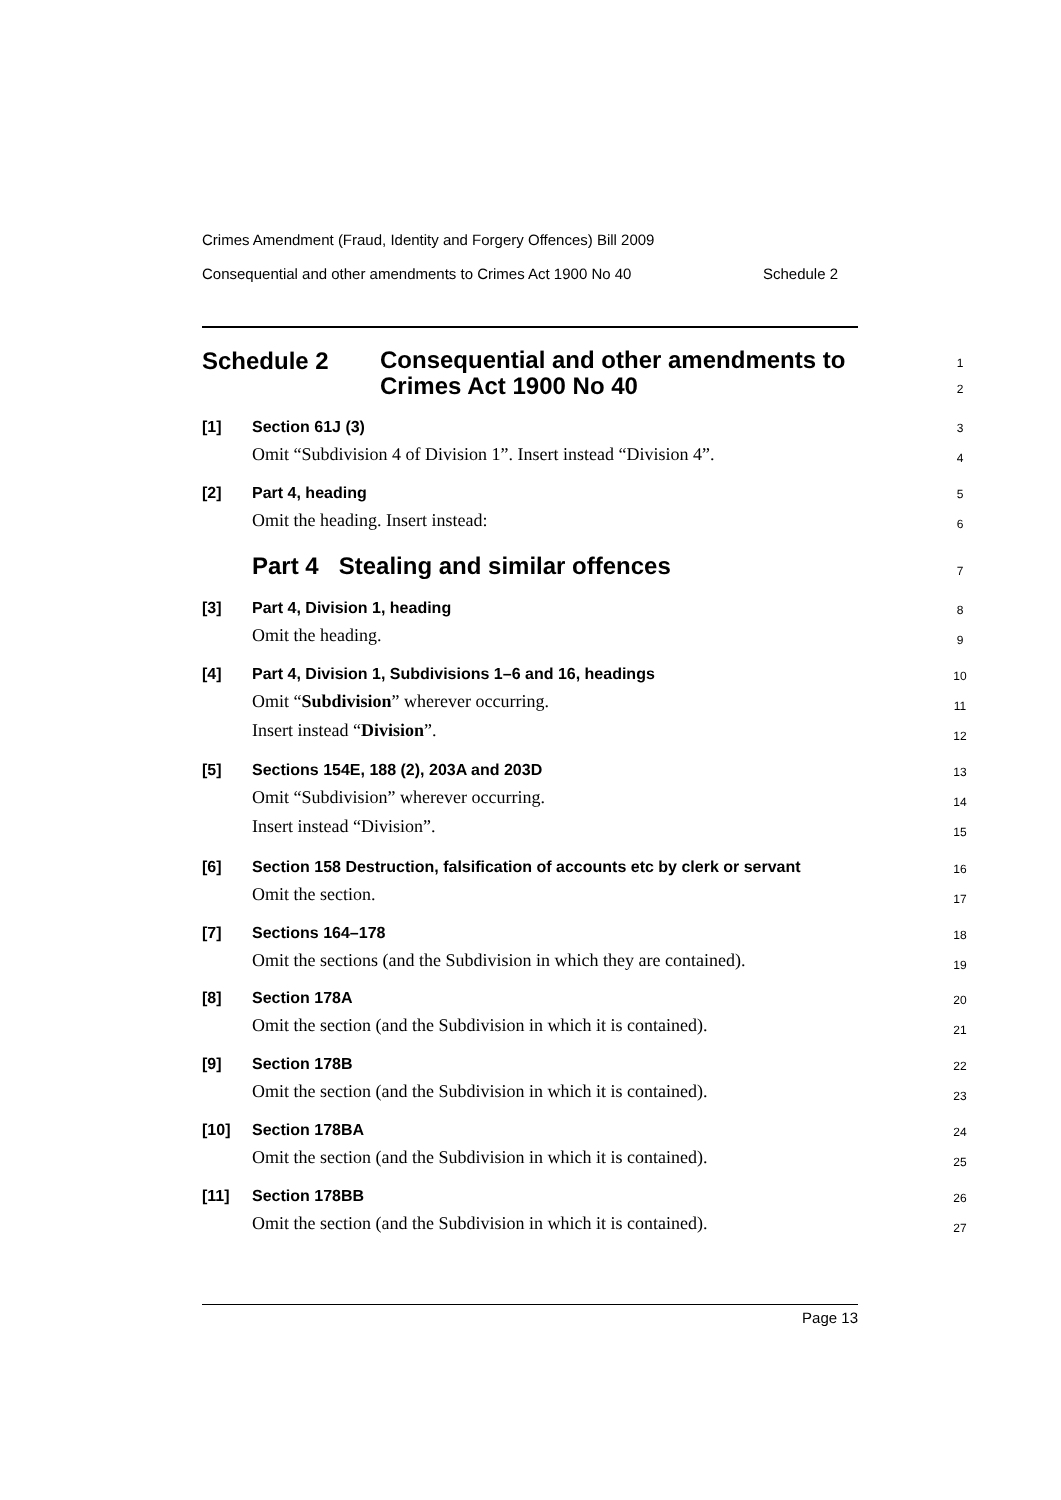Crimes Amendment (Fraud, Identity and Forgery Offences) Bill 2009
Consequential and other amendments to Crimes Act 1900 No 40 Schedule 2
Schedule 2
Consequential and other amendments to
Crimes Act 1900 No 40
1
2
[1] Section 61J (3)
Omit “Subdivision 4 of Division 1”. Insert instead “Division 4”.
3
4
[2] Part 4, heading
Omit the heading. Insert instead:
5
6
Part 4 Stealing and similar offences 7
[3] Part 4, Division 1, heading
Omit the heading.
8
9
[4] Part 4, Division 1, Subdivisions 1–6 and 16, headings
Omit “Subdivision” wherever occurring.
Insert instead “Division”.
10
11
12
[5] Sections 154E, 188 (2), 203A and 203D
Omit “Subdivision” wherever occurring.
Insert instead “Division”.
13
14
15
[6] Section 158 Destruction, falsification of accounts etc by clerk or servant
Omit the section.
16
17
[7] Sections 164–178
Omit the sections (and the Subdivision in which they are contained).
18
19
[8] Section 178A
Omit the section (and the Subdivision in which it is contained).
20
21
[9] Section 178B
Omit the section (and the Subdivision in which it is contained).
22
23
[10] Section 178BA
Omit the section (and the Subdivision in which it is contained).
24
25
[11] Section 178BB
Omit the section (and the Subdivision in which it is contained).
26
27
Page 13